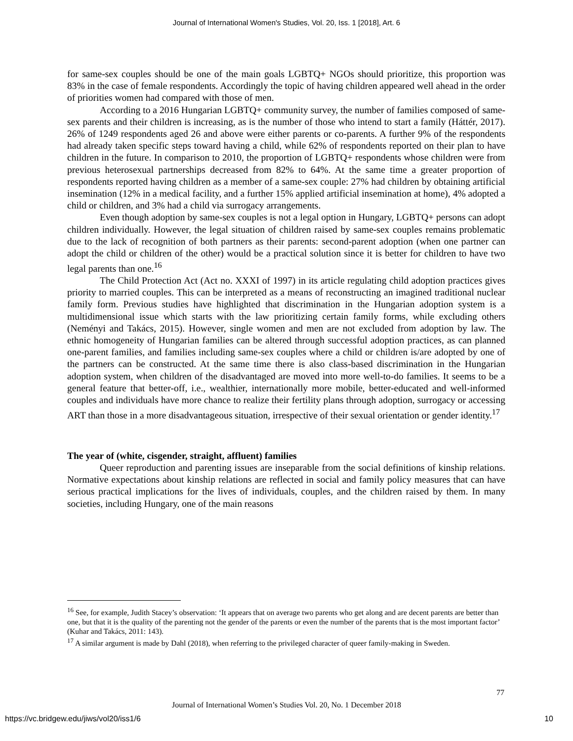Journal of International Women's Studies, Vol. 20, Iss. 1 [2018], Art. 6
for same-sex couples should be one of the main goals LGBTQ+ NGOs should prioritize, this proportion was 83% in the case of female respondents. Accordingly the topic of having children appeared well ahead in the order of priorities women had compared with those of men.
According to a 2016 Hungarian LGBTQ+ community survey, the number of families composed of same-sex parents and their children is increasing, as is the number of those who intend to start a family (Háttér, 2017). 26% of 1249 respondents aged 26 and above were either parents or co-parents. A further 9% of the respondents had already taken specific steps toward having a child, while 62% of respondents reported on their plan to have children in the future. In comparison to 2010, the proportion of LGBTQ+ respondents whose children were from previous heterosexual partnerships decreased from 82% to 64%. At the same time a greater proportion of respondents reported having children as a member of a same-sex couple: 27% had children by obtaining artificial insemination (12% in a medical facility, and a further 15% applied artificial insemination at home), 4% adopted a child or children, and 3% had a child via surrogacy arrangements.
Even though adoption by same-sex couples is not a legal option in Hungary, LGBTQ+ persons can adopt children individually. However, the legal situation of children raised by same-sex couples remains problematic due to the lack of recognition of both partners as their parents: second-parent adoption (when one partner can adopt the child or children of the other) would be a practical solution since it is better for children to have two legal parents than one.<sup>16</sup>
The Child Protection Act (Act no. XXXI of 1997) in its article regulating child adoption practices gives priority to married couples. This can be interpreted as a means of reconstructing an imagined traditional nuclear family form. Previous studies have highlighted that discrimination in the Hungarian adoption system is a multidimensional issue which starts with the law prioritizing certain family forms, while excluding others (Neményi and Takács, 2015). However, single women and men are not excluded from adoption by law. The ethnic homogeneity of Hungarian families can be altered through successful adoption practices, as can planned one-parent families, and families including same-sex couples where a child or children is/are adopted by one of the partners can be constructed. At the same time there is also class-based discrimination in the Hungarian adoption system, when children of the disadvantaged are moved into more well-to-do families. It seems to be a general feature that better-off, i.e., wealthier, internationally more mobile, better-educated and well-informed couples and individuals have more chance to realize their fertility plans through adoption, surrogacy or accessing ART than those in a more disadvantageous situation, irrespective of their sexual orientation or gender identity.<sup>17</sup>
The year of (white, cisgender, straight, affluent) families
Queer reproduction and parenting issues are inseparable from the social definitions of kinship relations. Normative expectations about kinship relations are reflected in social and family policy measures that can have serious practical implications for the lives of individuals, couples, and the children raised by them. In many societies, including Hungary, one of the main reasons
<sup>16</sup> See, for example, Judith Stacey’s observation: ‘It appears that on average two parents who get along and are decent parents are better than one, but that it is the quality of the parenting not the gender of the parents or even the number of the parents that is the most important factor’ (Kuhar and Takács, 2011: 143).
<sup>17</sup> A similar argument is made by Dahl (2018), when referring to the privileged character of queer family-making in Sweden.
77
Journal of International Women’s Studies Vol. 20, No. 1 December 2018
https://vc.bridgew.edu/jiws/vol20/iss1/6
10